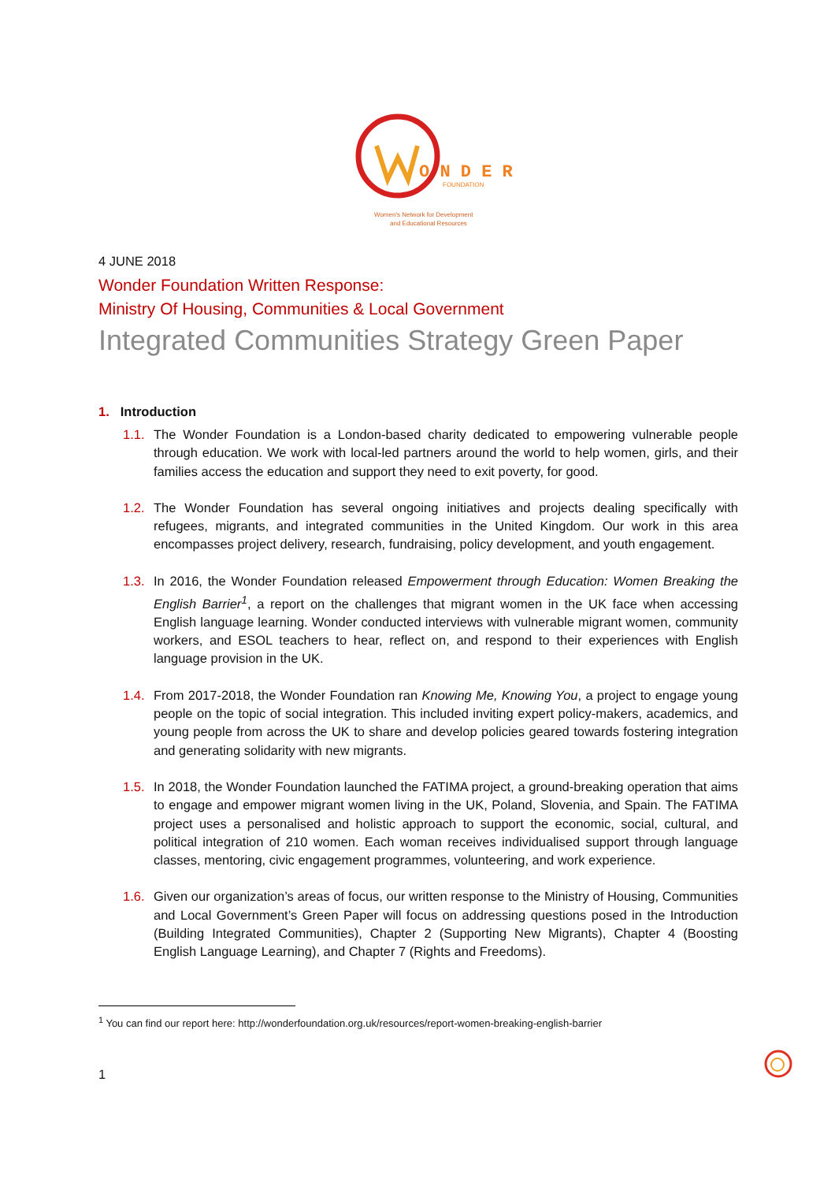O N D E R
FOUNDATION
Women's Network for Development
and Educational Resources
4 JUNE 2018
Wonder Foundation Written Response:
Ministry Of Housing, Communities & Local Government
Integrated Communities Strategy Green Paper
1. Introduction
1.1.
The Wonder Foundation is a London-based charity dedicated to empowering vulnerable people through education. We work with local-led partners around the world to help women, girls, and their families access the education and support they need to exit poverty, for good.
1.2.
The Wonder Foundation has several ongoing initiatives and projects dealing specifically with refugees, migrants, and integrated communities in the United Kingdom. Our work in this area encompasses project delivery, research, fundraising, policy development, and youth engagement.
1.3.
In 2016, the Wonder Foundation released Empowerment through Education: Women Breaking the English Barrier<sup>1</sup>, a report on the challenges that migrant women in the UK face when accessing English language learning. Wonder conducted interviews with vulnerable migrant women, community workers, and ESOL teachers to hear, reflect on, and respond to their experiences with English language provision in the UK.
1.4.
From 2017-2018, the Wonder Foundation ran Knowing Me, Knowing You, a project to engage young people on the topic of social integration. This included inviting expert policy-makers, academics, and young people from across the UK to share and develop policies geared towards fostering integration and generating solidarity with new migrants.
1.5.
In 2018, the Wonder Foundation launched the FATIMA project, a ground-breaking operation that aims to engage and empower migrant women living in the UK, Poland, Slovenia, and Spain. The FATIMA project uses a personalised and holistic approach to support the economic, social, cultural, and political integration of 210 women. Each woman receives individualised support through language classes, mentoring, civic engagement programmes, volunteering, and work experience.
1.6.
Given our organization’s areas of focus, our written response to the Ministry of Housing, Communities and Local Government’s Green Paper will focus on addressing questions posed in the Introduction (Building Integrated Communities), Chapter 2 (Supporting New Migrants), Chapter 4 (Boosting English Language Learning), and Chapter 7 (Rights and Freedoms).
<sup>1</sup> You can find our report here: http://wonderfoundation.org.uk/resources/report-women-breaking-english-barrier
1